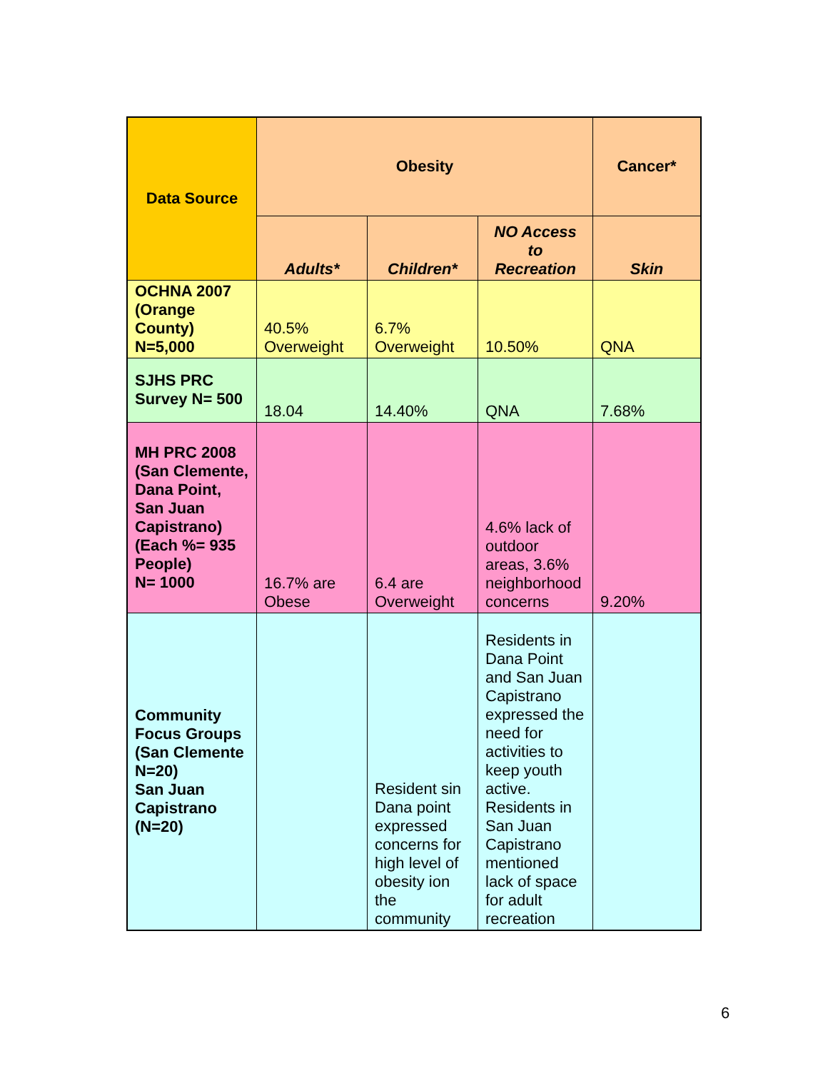| Data Source | Obesity | | | Cancer* |
| --- | --- | --- | --- | --- |
| | Adults* | Children* | NO Access to Recreation | Skin |
| OCHNA 2007 (Orange County) N=5,000 | 40.5% Overweight | 6.7% Overweight | 10.50% | QNA |
| SJHS PRC Survey N= 500 | 18.04 | 14.40% | QNA | 7.68% |
| MH PRC 2008 (San Clemente, Dana Point, San Juan Capistrano) (Each %= 935 People) N= 1000 | 16.7% are Obese | 6.4 are Overweight | 4.6% lack of outdoor areas, 3.6% neighborhood concerns | 9.20% |
| Community Focus Groups (San Clemente N=20) San Juan Capistrano (N=20) | | Resident sin Dana point expressed concerns for high level of obesity ion the community | Residents in Dana Point and San Juan Capistrano expressed the need for activities to keep youth active. Residents in San Juan Capistrano mentioned lack of space for adult recreation | |
6